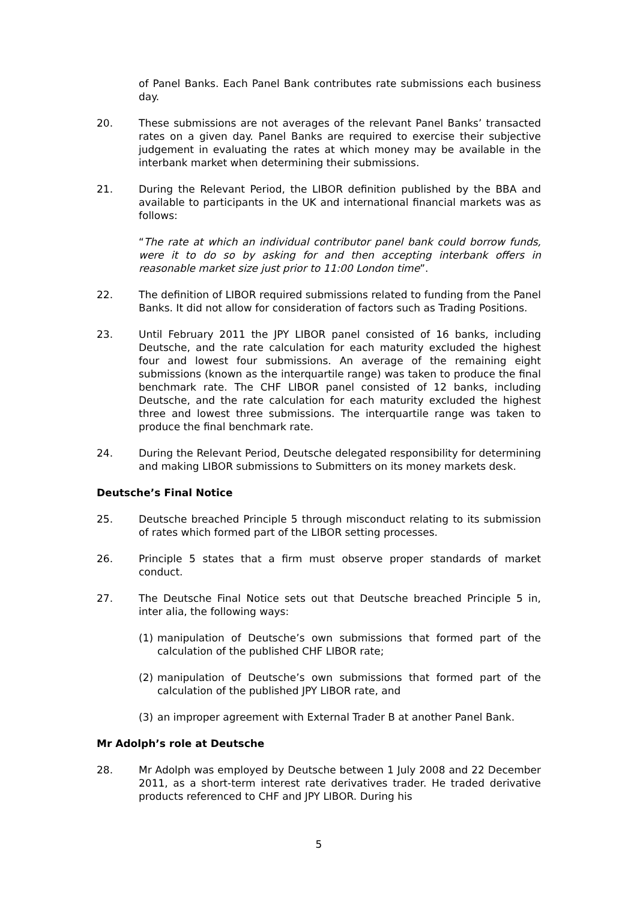of Panel Banks. Each Panel Bank contributes rate submissions each business day.
20. These submissions are not averages of the relevant Panel Banks’ transacted rates on a given day. Panel Banks are required to exercise their subjective judgement in evaluating the rates at which money may be available in the interbank market when determining their submissions.
21. During the Relevant Period, the LIBOR definition published by the BBA and available to participants in the UK and international financial markets was as follows:
“The rate at which an individual contributor panel bank could borrow funds, were it to do so by asking for and then accepting interbank offers in reasonable market size just prior to 11:00 London time”.
22. The definition of LIBOR required submissions related to funding from the Panel Banks. It did not allow for consideration of factors such as Trading Positions.
23. Until February 2011 the JPY LIBOR panel consisted of 16 banks, including Deutsche, and the rate calculation for each maturity excluded the highest four and lowest four submissions. An average of the remaining eight submissions (known as the interquartile range) was taken to produce the final benchmark rate. The CHF LIBOR panel consisted of 12 banks, including Deutsche, and the rate calculation for each maturity excluded the highest three and lowest three submissions. The interquartile range was taken to produce the final benchmark rate.
24. During the Relevant Period, Deutsche delegated responsibility for determining and making LIBOR submissions to Submitters on its money markets desk.
Deutsche’s Final Notice
25. Deutsche breached Principle 5 through misconduct relating to its submission of rates which formed part of the LIBOR setting processes.
26. Principle 5 states that a firm must observe proper standards of market conduct.
27. The Deutsche Final Notice sets out that Deutsche breached Principle 5 in, inter alia, the following ways:
(1) manipulation of Deutsche’s own submissions that formed part of the calculation of the published CHF LIBOR rate;
(2) manipulation of Deutsche’s own submissions that formed part of the calculation of the published JPY LIBOR rate, and
(3) an improper agreement with External Trader B at another Panel Bank.
Mr Adolph’s role at Deutsche
28. Mr Adolph was employed by Deutsche between 1 July 2008 and 22 December 2011, as a short-term interest rate derivatives trader. He traded derivative products referenced to CHF and JPY LIBOR. During his
5